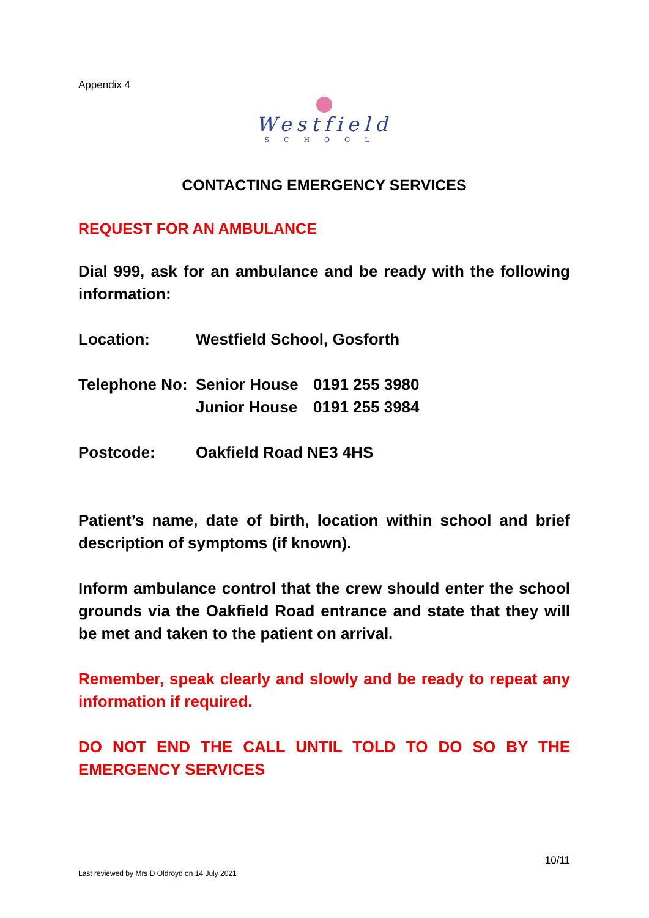Appendix 4
Westfield
SCHOOL
CONTACTING EMERGENCY SERVICES
REQUEST FOR AN AMBULANCE
Dial 999, ask for an ambulance and be ready with the following information:
| Location: | Westfield School, Gosforth |
| Telephone No: | Senior House | 0191 255 3980 |
| | Junior House | 0191 255 3984 |
| Postcode: | Oakfield Road NE3 4HS |
Patient’s name, date of birth, location within school and brief description of symptoms (if known).
Inform ambulance control that the crew should enter the school grounds via the Oakfield Road entrance and state that they will be met and taken to the patient on arrival.
Remember, speak clearly and slowly and be ready to repeat any information if required.
DO NOT END THE CALL UNTIL TOLD TO DO SO BY THE EMERGENCY SERVICES
10/11
Last reviewed by Mrs D Oldroyd on 14 July 2021